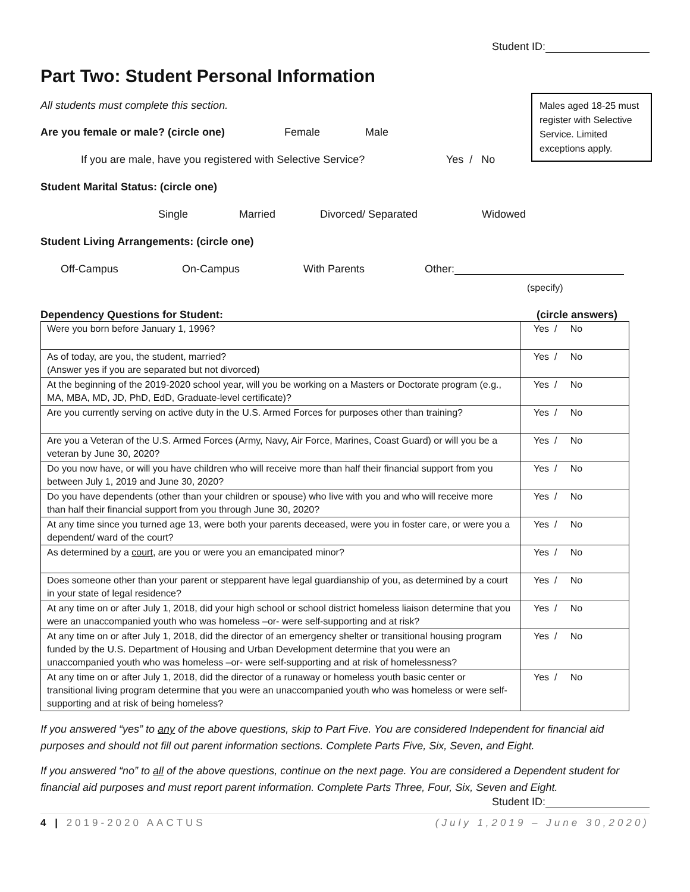Student ID:
Part Two: Student Personal Information
Males aged 18-25 must register with Selective Service. Limited exceptions apply.
All students must complete this section.
Are you female or male? (circle one) Female Male
If you are male, have you registered with Selective Service? Yes / No
Student Marital Status: (circle one)
Single Married Divorced/ Separated Widowed
Student Living Arrangements: (circle one)
Off-Campus On-Campus With Parents Other:
(specify)
Dependency Questions for Student: (circle answers)
| Were you born before January 1, 1996? | Yes / No |
| As of today, are you, the student, married? (Answer yes if you are separated but not divorced) | Yes / No |
| At the beginning of the 2019-2020 school year, will you be working on a Masters or Doctorate program (e.g., MA, MBA, MD, JD, PhD, EdD, Graduate-level certificate)? | Yes / No |
| Are you currently serving on active duty in the U.S. Armed Forces for purposes other than training? | Yes / No |
| Are you a Veteran of the U.S. Armed Forces (Army, Navy, Air Force, Marines, Coast Guard) or will you be a veteran by June 30, 2020? | Yes / No |
| Do you now have, or will you have children who will receive more than half their financial support from you between July 1, 2019 and June 30, 2020? | Yes / No |
| Do you have dependents (other than your children or spouse) who live with you and who will receive more than half their financial support from you through June 30, 2020? | Yes / No |
| At any time since you turned age 13, were both your parents deceased, were you in foster care, or were you a dependent/ ward of the court? | Yes / No |
| As determined by a court , are you or were you an emancipated minor? | Yes / No |
| Does someone other than your parent or stepparent have legal guardianship of you, as determined by a court in your state of legal residence? | Yes / No |
| At any time on or after July 1, 2018, did your high school or school district homeless liaison determine that you were an unaccompanied youth who was homeless –or- were self-supporting and at risk? | Yes / No |
| At any time on or after July 1, 2018, did the director of an emergency shelter or transitional housing program funded by the U.S. Department of Housing and Urban Development determine that you were an unaccompanied youth who was homeless –or- were self-supporting and at risk of homelessness? | Yes / No |
| At any time on or after July 1, 2018, did the director of a runaway or homeless youth basic center or transitional living program determine that you were an unaccompanied youth who was homeless or were self-supporting and at risk of being homeless? | Yes / No |
If you answered “yes” to any of the above questions, skip to Part Five. You are considered Independent for financial aid purposes and should not fill out parent information sections. Complete Parts Five, Six, Seven, and Eight.
If you answered “no” to all of the above questions, continue on the next page. You are considered a Dependent student for financial aid purposes and must report parent information. Complete Parts Three, Four, Six, Seven and Eight.
Student ID:
4 | 2019-2020 AACTUS (July 1,2019 – June 30,2020)